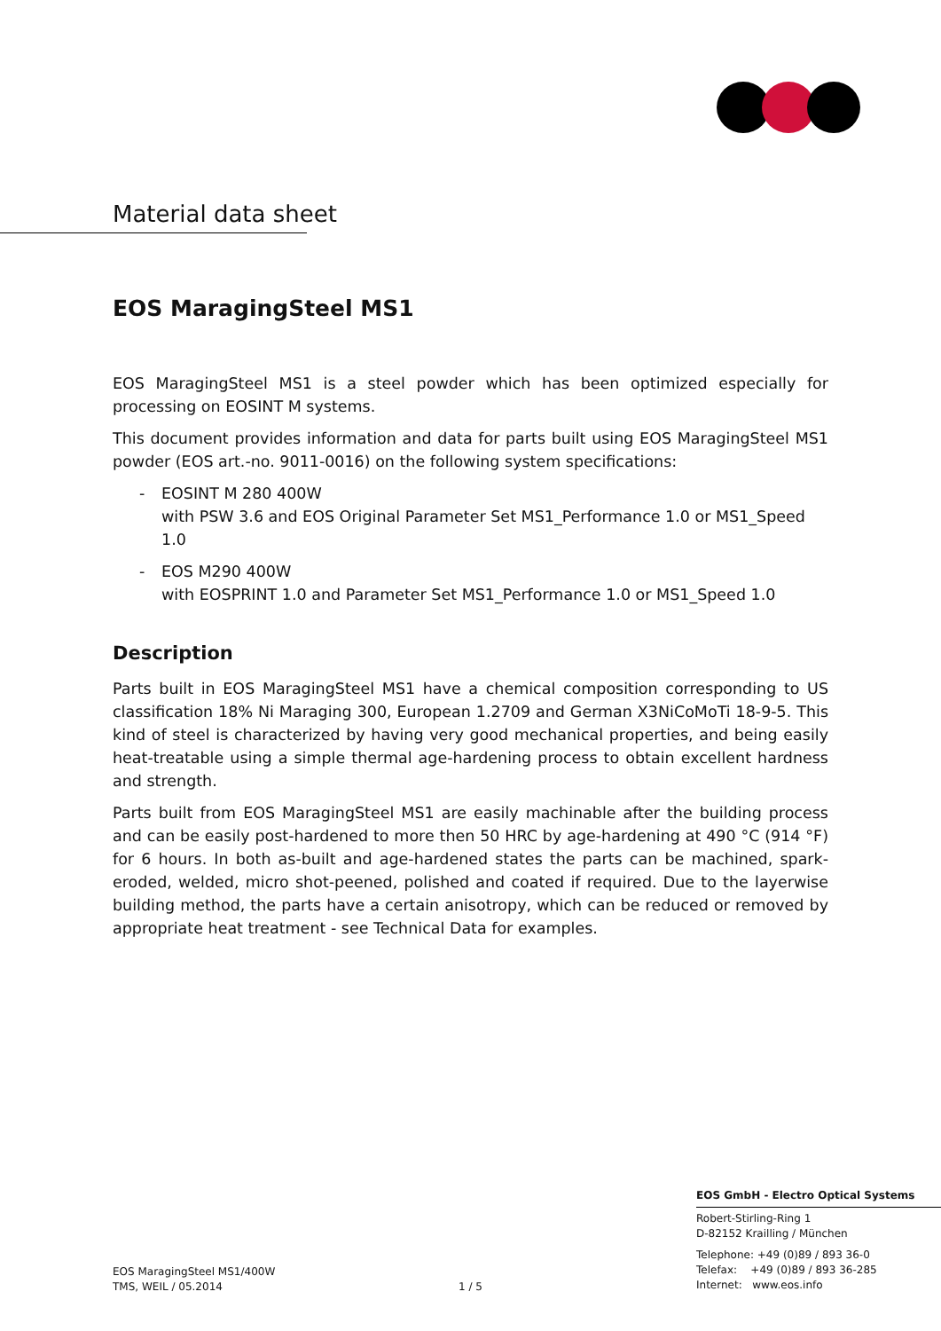Material data sheet
EOS MaragingSteel MS1
EOS MaragingSteel MS1 is a steel powder which has been optimized especially for processing on EOSINT M systems.
This document provides information and data for parts built using EOS MaragingSteel MS1 powder (EOS art.-no. 9011-0016) on the following system specifications:
- EOSINT M 280 400W
with PSW 3.6 and EOS Original Parameter Set MS1_Performance 1.0 or MS1_Speed 1.0
- EOS M290 400W
with EOSPRINT 1.0 and Parameter Set MS1_Performance 1.0 or MS1_Speed 1.0
Description
Parts built in EOS MaragingSteel MS1 have a chemical composition corresponding to US classification 18% Ni Maraging 300, European 1.2709 and German X3NiCoMoTi 18-9-5. This kind of steel is characterized by having very good mechanical properties, and being easily heat-treatable using a simple thermal age-hardening process to obtain excellent hardness and strength.
Parts built from EOS MaragingSteel MS1 are easily machinable after the building process and can be easily post-hardened to more then 50 HRC by age-hardening at 490 °C (914 °F) for 6 hours. In both as-built and age-hardened states the parts can be machined, spark-eroded, welded, micro shot-peened, polished and coated if required. Due to the layerwise building method, the parts have a certain anisotropy, which can be reduced or removed by appropriate heat treatment - see Technical Data for examples.
EOS MaragingSteel MS1/400W
TMS, WEIL / 05.2014
1 / 5
EOS GmbH - Electro Optical Systems
Robert-Stirling-Ring 1
D-82152 Krailling / München
Telephone: +49 (0)89 / 893 36-0
Telefax: +49 (0)89 / 893 36-285
Internet: www.eos.info